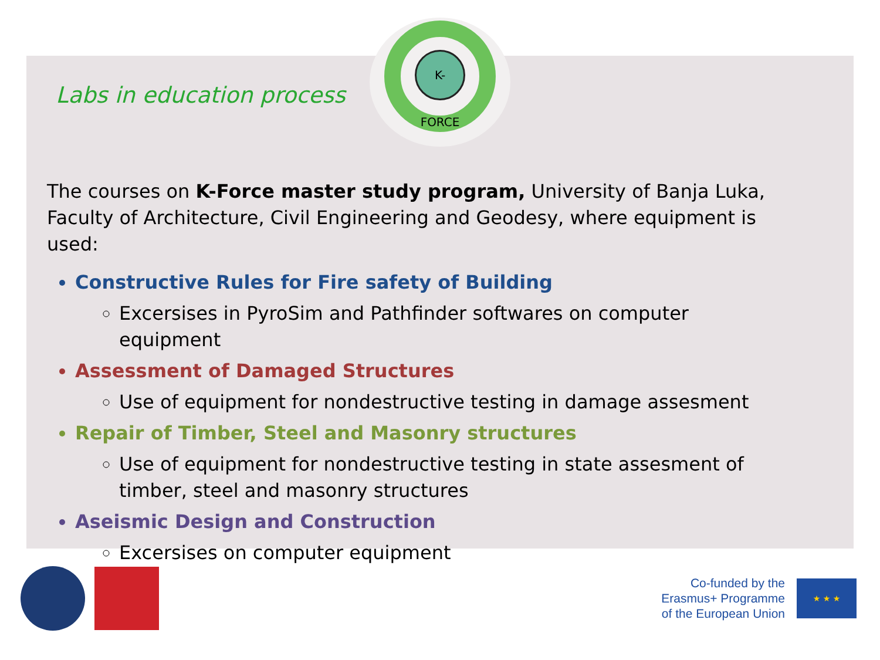K-FORCE
Labs in education process
The courses on K-Force master study program, University of Banja Luka, Faculty of Architecture, Civil Engineering and Geodesy, where equipment is used:
Constructive Rules for Fire safety of Building
Excersises in PyroSim and Pathfinder softwares on computer equipment
Assessment of Damaged Structures
Use of equipment for nondestructive testing in damage assesment
Repair of Timber, Steel and Masonry structures
Use of equipment for nondestructive testing in state assesment of timber, steel and masonry structures
Aseismic Design and Construction
Excersises on computer equipment
Co-funded by the
Erasmus+ Programme
of the European Union
★ ★ ★